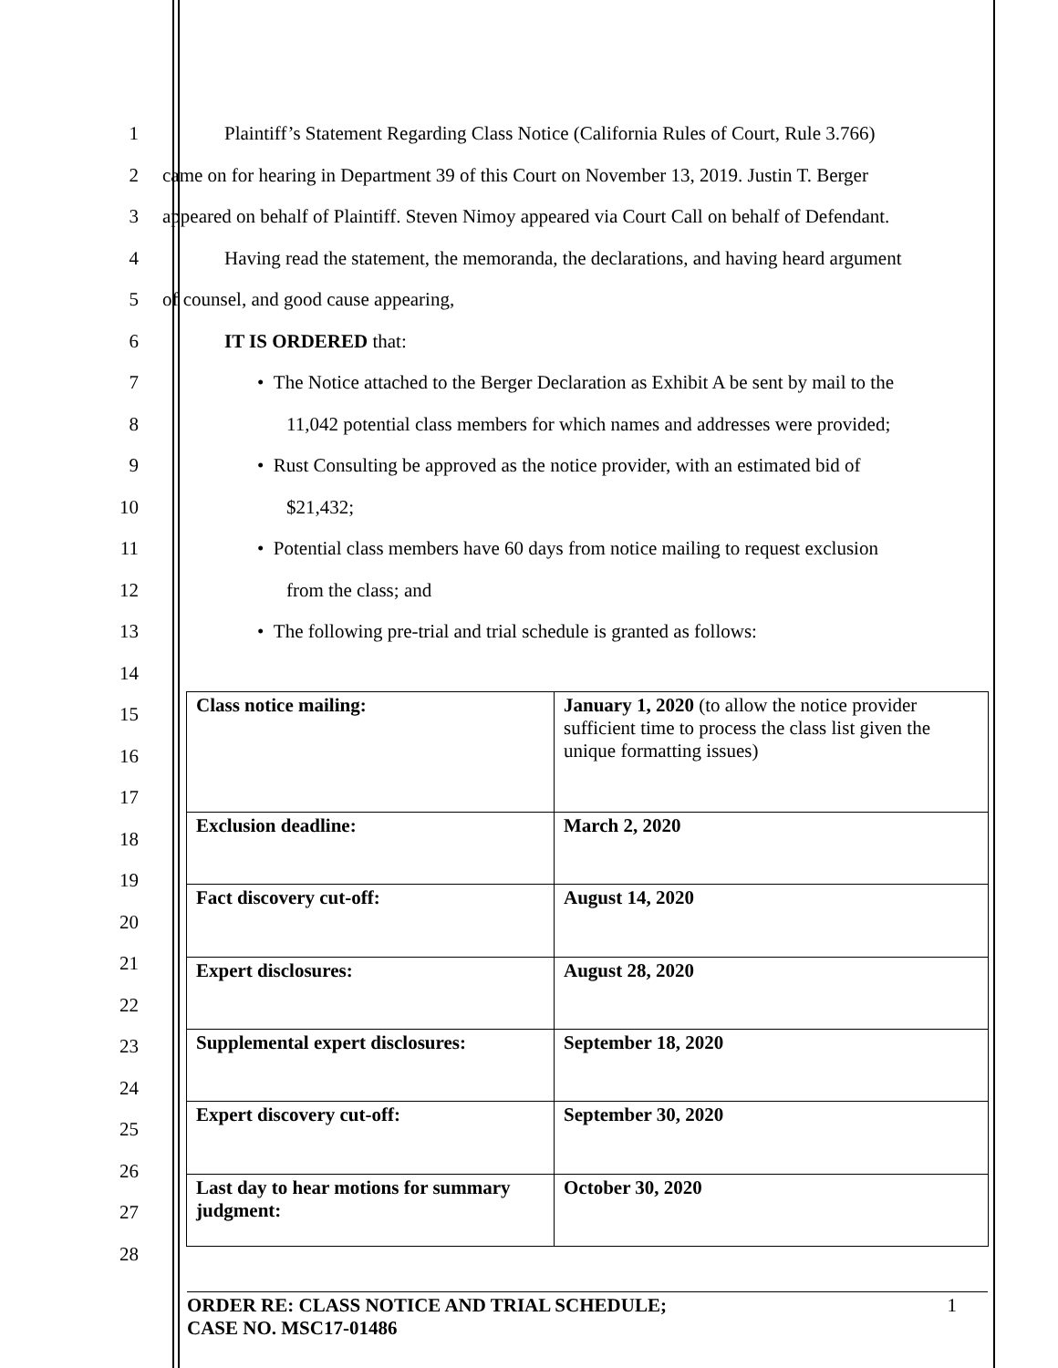1 Plaintiff’s Statement Regarding Class Notice (California Rules of Court, Rule 3.766)
2 came on for hearing in Department 39 of this Court on November 13, 2019. Justin T. Berger
3 appeared on behalf of Plaintiff. Steven Nimoy appeared via Court Call on behalf of Defendant.
4 Having read the statement, the memoranda, the declarations, and having heard argument
5 of counsel, and good cause appearing,
6 IT IS ORDERED that:
7 • The Notice attached to the Berger Declaration as Exhibit A be sent by mail to the
8 11,042 potential class members for which names and addresses were provided;
9 • Rust Consulting be approved as the notice provider, with an estimated bid of
10 $21,432;
11 • Potential class members have 60 days from notice mailing to request exclusion
12 from the class; and
13 • The following pre-trial and trial schedule is granted as follows:
14
15
16
17
18
19
20
21
22
23
24
25
26
27
28
| Class notice mailing: | January 1, 2020 (to allow the notice provider sufficient time to process the class list given the unique formatting issues) |
| Exclusion deadline: | March 2, 2020 |
| Fact discovery cut-off: | August 14, 2020 |
| Expert disclosures: | August 28, 2020 |
| Supplemental expert disclosures: | September 18, 2020 |
| Expert discovery cut-off: | September 30, 2020 |
| Last day to hear motions for summary judgment: | October 30, 2020 |
ORDER RE: CLASS NOTICE AND TRIAL SCHEDULE; 1
CASE NO. MSC17-01486